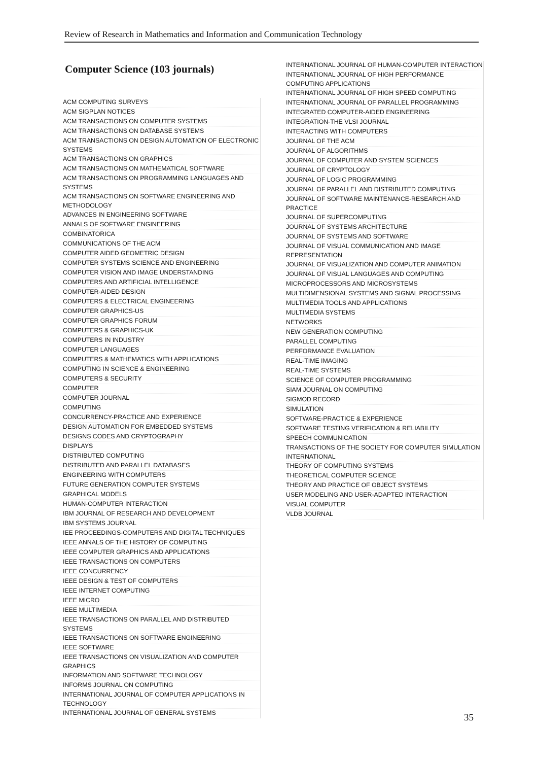Review of Research in Mathematics and Information and Communication Technology
Computer Science (103 journals)
| ACM COMPUTING SURVEYS |
| ACM SIGPLAN NOTICES |
| ACM TRANSACTIONS ON COMPUTER SYSTEMS |
| ACM TRANSACTIONS ON DATABASE SYSTEMS |
| ACM TRANSACTIONS ON DESIGN AUTOMATION OF ELECTRONIC SYSTEMS |
| ACM TRANSACTIONS ON GRAPHICS |
| ACM TRANSACTIONS ON MATHEMATICAL SOFTWARE |
| ACM TRANSACTIONS ON PROGRAMMING LANGUAGES AND SYSTEMS |
| ACM TRANSACTIONS ON SOFTWARE ENGINEERING AND METHODOLOGY |
| ADVANCES IN ENGINEERING SOFTWARE |
| ANNALS OF SOFTWARE ENGINEERING |
| COMBINATORICA |
| COMMUNICATIONS OF THE ACM |
| COMPUTER AIDED GEOMETRIC DESIGN |
| COMPUTER SYSTEMS SCIENCE AND ENGINEERING |
| COMPUTER VISION AND IMAGE UNDERSTANDING |
| COMPUTERS AND ARTIFICIAL INTELLIGENCE |
| COMPUTER-AIDED DESIGN |
| COMPUTERS & ELECTRICAL ENGINEERING |
| COMPUTER GRAPHICS-US |
| COMPUTER GRAPHICS FORUM |
| COMPUTERS & GRAPHICS-UK |
| COMPUTERS IN INDUSTRY |
| COMPUTER LANGUAGES |
| COMPUTERS & MATHEMATICS WITH APPLICATIONS |
| COMPUTING IN SCIENCE & ENGINEERING |
| COMPUTERS & SECURITY |
| COMPUTER |
| COMPUTER JOURNAL |
| COMPUTING |
| CONCURRENCY-PRACTICE AND EXPERIENCE |
| DESIGN AUTOMATION FOR EMBEDDED SYSTEMS |
| DESIGNS CODES AND CRYPTOGRAPHY |
| DISPLAYS |
| DISTRIBUTED COMPUTING |
| DISTRIBUTED AND PARALLEL DATABASES |
| ENGINEERING WITH COMPUTERS |
| FUTURE GENERATION COMPUTER SYSTEMS |
| GRAPHICAL MODELS |
| HUMAN-COMPUTER INTERACTION |
| IBM JOURNAL OF RESEARCH AND DEVELOPMENT |
| IBM SYSTEMS JOURNAL |
| IEE PROCEEDINGS-COMPUTERS AND DIGITAL TECHNIQUES |
| IEEE ANNALS OF THE HISTORY OF COMPUTING |
| IEEE COMPUTER GRAPHICS AND APPLICATIONS |
| IEEE TRANSACTIONS ON COMPUTERS |
| IEEE CONCURRENCY |
| IEEE DESIGN & TEST OF COMPUTERS |
| IEEE INTERNET COMPUTING |
| IEEE MICRO |
| IEEE MULTIMEDIA |
| IEEE TRANSACTIONS ON PARALLEL AND DISTRIBUTED SYSTEMS |
| IEEE TRANSACTIONS ON SOFTWARE ENGINEERING |
| IEEE SOFTWARE |
| IEEE TRANSACTIONS ON VISUALIZATION AND COMPUTER GRAPHICS |
| INFORMATION AND SOFTWARE TECHNOLOGY |
| INFORMS JOURNAL ON COMPUTING |
| INTERNATIONAL JOURNAL OF COMPUTER APPLICATIONS IN TECHNOLOGY |
| INTERNATIONAL JOURNAL OF GENERAL SYSTEMS |
| INTERNATIONAL JOURNAL OF HUMAN-COMPUTER INTERACTION |
| INTERNATIONAL JOURNAL OF HIGH PERFORMANCE COMPUTING APPLICATIONS |
| INTERNATIONAL JOURNAL OF HIGH SPEED COMPUTING |
| INTERNATIONAL JOURNAL OF PARALLEL PROGRAMMING |
| INTEGRATED COMPUTER-AIDED ENGINEERING |
| INTEGRATION-THE VLSI JOURNAL |
| INTERACTING WITH COMPUTERS |
| JOURNAL OF THE ACM |
| JOURNAL OF ALGORITHMS |
| JOURNAL OF COMPUTER AND SYSTEM SCIENCES |
| JOURNAL OF CRYPTOLOGY |
| JOURNAL OF LOGIC PROGRAMMING |
| JOURNAL OF PARALLEL AND DISTRIBUTED COMPUTING |
| JOURNAL OF SOFTWARE MAINTENANCE-RESEARCH AND PRACTICE |
| JOURNAL OF SUPERCOMPUTING |
| JOURNAL OF SYSTEMS ARCHITECTURE |
| JOURNAL OF SYSTEMS AND SOFTWARE |
| JOURNAL OF VISUAL COMMUNICATION AND IMAGE REPRESENTATION |
| JOURNAL OF VISUALIZATION AND COMPUTER ANIMATION |
| JOURNAL OF VISUAL LANGUAGES AND COMPUTING |
| MICROPROCESSORS AND MICROSYSTEMS |
| MULTIDIMENSIONAL SYSTEMS AND SIGNAL PROCESSING |
| MULTIMEDIA TOOLS AND APPLICATIONS |
| MULTIMEDIA SYSTEMS |
| NETWORKS |
| NEW GENERATION COMPUTING |
| PARALLEL COMPUTING |
| PERFORMANCE EVALUATION |
| REAL-TIME IMAGING |
| REAL-TIME SYSTEMS |
| SCIENCE OF COMPUTER PROGRAMMING |
| SIAM JOURNAL ON COMPUTING |
| SIGMOD RECORD |
| SIMULATION |
| SOFTWARE-PRACTICE & EXPERIENCE |
| SOFTWARE TESTING VERIFICATION & RELIABILITY |
| SPEECH COMMUNICATION |
| TRANSACTIONS OF THE SOCIETY FOR COMPUTER SIMULATION INTERNATIONAL |
| THEORY OF COMPUTING SYSTEMS |
| THEORETICAL COMPUTER SCIENCE |
| THEORY AND PRACTICE OF OBJECT SYSTEMS |
| USER MODELING AND USER-ADAPTED INTERACTION |
| VISUAL COMPUTER |
| VLDB JOURNAL |
35